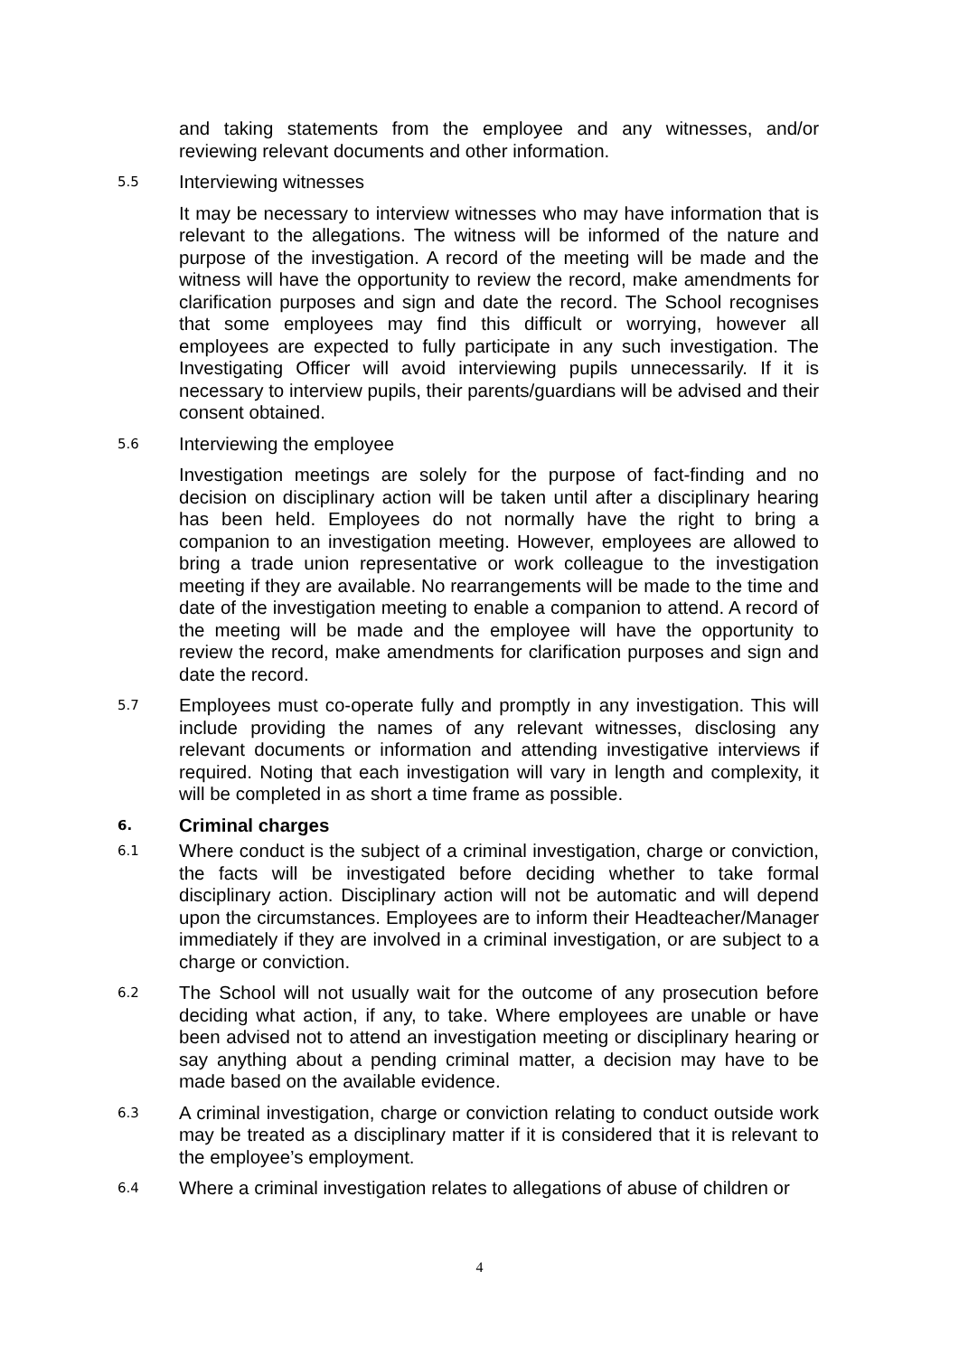and taking statements from the employee and any witnesses, and/or reviewing relevant documents and other information.
5.5
Interviewing witnesses
It may be necessary to interview witnesses who may have information that is relevant to the allegations. The witness will be informed of the nature and purpose of the investigation. A record of the meeting will be made and the witness will have the opportunity to review the record, make amendments for clarification purposes and sign and date the record. The School recognises that some employees may find this difficult or worrying, however all employees are expected to fully participate in any such investigation. The Investigating Officer will avoid interviewing pupils unnecessarily. If it is necessary to interview pupils, their parents/guardians will be advised and their consent obtained.
5.6
Interviewing the employee
Investigation meetings are solely for the purpose of fact-finding and no decision on disciplinary action will be taken until after a disciplinary hearing has been held. Employees do not normally have the right to bring a companion to an investigation meeting. However, employees are allowed to bring a trade union representative or work colleague to the investigation meeting if they are available. No rearrangements will be made to the time and date of the investigation meeting to enable a companion to attend. A record of the meeting will be made and the employee will have the opportunity to review the record, make amendments for clarification purposes and sign and date the record.
5.7
Employees must co-operate fully and promptly in any investigation. This will include providing the names of any relevant witnesses, disclosing any relevant documents or information and attending investigative interviews if required. Noting that each investigation will vary in length and complexity, it will be completed in as short a time frame as possible.
6.
Criminal charges
6.1
Where conduct is the subject of a criminal investigation, charge or conviction, the facts will be investigated before deciding whether to take formal disciplinary action. Disciplinary action will not be automatic and will depend upon the circumstances. Employees are to inform their Headteacher/Manager immediately if they are involved in a criminal investigation, or are subject to a charge or conviction.
6.2
The School will not usually wait for the outcome of any prosecution before deciding what action, if any, to take. Where employees are unable or have been advised not to attend an investigation meeting or disciplinary hearing or say anything about a pending criminal matter, a decision may have to be made based on the available evidence.
6.3
A criminal investigation, charge or conviction relating to conduct outside work may be treated as a disciplinary matter if it is considered that it is relevant to the employee’s employment.
6.4
Where a criminal investigation relates to allegations of abuse of children or
4